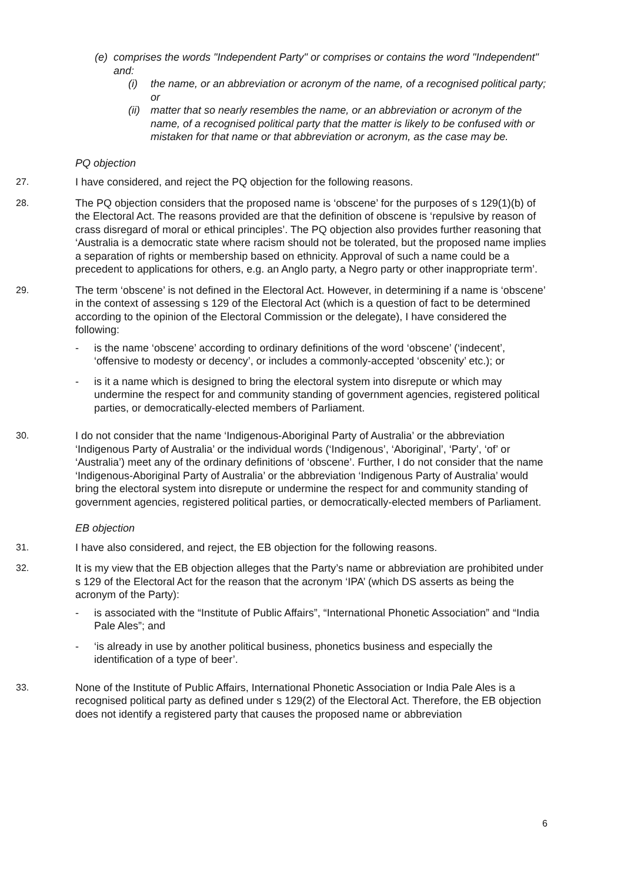(e) comprises the words "Independent Party" or comprises or contains the word "Independent" and:
(i) the name, or an abbreviation or acronym of the name, of a recognised political party; or
(ii) matter that so nearly resembles the name, or an abbreviation or acronym of the name, of a recognised political party that the matter is likely to be confused with or mistaken for that name or that abbreviation or acronym, as the case may be.
PQ objection
27. I have considered, and reject the PQ objection for the following reasons.
28. The PQ objection considers that the proposed name is ‘obscene’ for the purposes of s 129(1)(b) of the Electoral Act. The reasons provided are that the definition of obscene is ‘repulsive by reason of crass disregard of moral or ethical principles’. The PQ objection also provides further reasoning that ‘Australia is a democratic state where racism should not be tolerated, but the proposed name implies a separation of rights or membership based on ethnicity. Approval of such a name could be a precedent to applications for others, e.g. an Anglo party, a Negro party or other inappropriate term’.
29. The term ‘obscene’ is not defined in the Electoral Act. However, in determining if a name is ‘obscene’ in the context of assessing s 129 of the Electoral Act (which is a question of fact to be determined according to the opinion of the Electoral Commission or the delegate), I have considered the following:
- is the name ‘obscene’ according to ordinary definitions of the word ‘obscene’ (‘indecent’, ‘offensive to modesty or decency’, or includes a commonly-accepted ‘obscenity’ etc.); or
- is it a name which is designed to bring the electoral system into disrepute or which may undermine the respect for and community standing of government agencies, registered political parties, or democratically-elected members of Parliament.
30. I do not consider that the name ‘Indigenous-Aboriginal Party of Australia’ or the abbreviation ‘Indigenous Party of Australia’ or the individual words (‘Indigenous’, ‘Aboriginal’, ‘Party’, ‘of’ or ‘Australia’) meet any of the ordinary definitions of ‘obscene’. Further, I do not consider that the name ‘Indigenous-Aboriginal Party of Australia’ or the abbreviation ‘Indigenous Party of Australia’ would bring the electoral system into disrepute or undermine the respect for and community standing of government agencies, registered political parties, or democratically-elected members of Parliament.
EB objection
31. I have also considered, and reject, the EB objection for the following reasons.
32. It is my view that the EB objection alleges that the Party’s name or abbreviation are prohibited under s 129 of the Electoral Act for the reason that the acronym ‘IPA’ (which DS asserts as being the acronym of the Party):
- is associated with the “Institute of Public Affairs”, “International Phonetic Association” and “India Pale Ales”; and
- ‘is already in use by another political business, phonetics business and especially the identification of a type of beer’.
33. None of the Institute of Public Affairs, International Phonetic Association or India Pale Ales is a recognised political party as defined under s 129(2) of the Electoral Act. Therefore, the EB objection does not identify a registered party that causes the proposed name or abbreviation
6